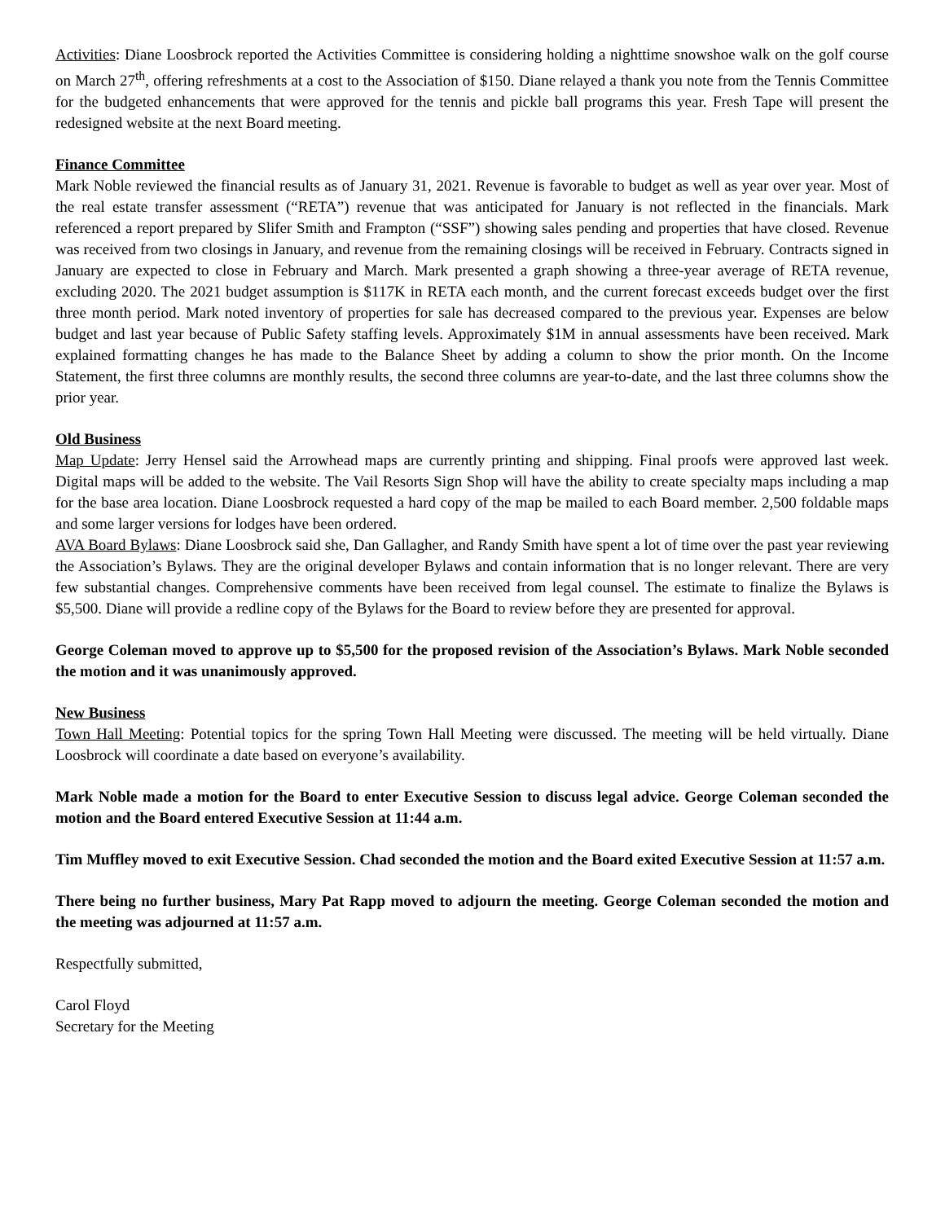Activities: Diane Loosbrock reported the Activities Committee is considering holding a nighttime snowshoe walk on the golf course on March 27<sup>th</sup>, offering refreshments at a cost to the Association of $150. Diane relayed a thank you note from the Tennis Committee for the budgeted enhancements that were approved for the tennis and pickle ball programs this year. Fresh Tape will present the redesigned website at the next Board meeting.
Finance Committee
Mark Noble reviewed the financial results as of January 31, 2021. Revenue is favorable to budget as well as year over year. Most of the real estate transfer assessment (“RETA”) revenue that was anticipated for January is not reflected in the financials. Mark referenced a report prepared by Slifer Smith and Frampton (“SSF”) showing sales pending and properties that have closed. Revenue was received from two closings in January, and revenue from the remaining closings will be received in February. Contracts signed in January are expected to close in February and March. Mark presented a graph showing a three-year average of RETA revenue, excluding 2020. The 2021 budget assumption is $117K in RETA each month, and the current forecast exceeds budget over the first three month period. Mark noted inventory of properties for sale has decreased compared to the previous year. Expenses are below budget and last year because of Public Safety staffing levels. Approximately $1M in annual assessments have been received. Mark explained formatting changes he has made to the Balance Sheet by adding a column to show the prior month. On the Income Statement, the first three columns are monthly results, the second three columns are year-to-date, and the last three columns show the prior year.
Old Business
Map Update: Jerry Hensel said the Arrowhead maps are currently printing and shipping. Final proofs were approved last week. Digital maps will be added to the website. The Vail Resorts Sign Shop will have the ability to create specialty maps including a map for the base area location. Diane Loosbrock requested a hard copy of the map be mailed to each Board member. 2,500 foldable maps and some larger versions for lodges have been ordered.
AVA Board Bylaws: Diane Loosbrock said she, Dan Gallagher, and Randy Smith have spent a lot of time over the past year reviewing the Association’s Bylaws. They are the original developer Bylaws and contain information that is no longer relevant. There are very few substantial changes. Comprehensive comments have been received from legal counsel. The estimate to finalize the Bylaws is $5,500. Diane will provide a redline copy of the Bylaws for the Board to review before they are presented for approval.
George Coleman moved to approve up to $5,500 for the proposed revision of the Association’s Bylaws. Mark Noble seconded the motion and it was unanimously approved.
New Business
Town Hall Meeting: Potential topics for the spring Town Hall Meeting were discussed. The meeting will be held virtually. Diane Loosbrock will coordinate a date based on everyone’s availability.
Mark Noble made a motion for the Board to enter Executive Session to discuss legal advice. George Coleman seconded the motion and the Board entered Executive Session at 11:44 a.m.
Tim Muffley moved to exit Executive Session. Chad seconded the motion and the Board exited Executive Session at 11:57 a.m.
There being no further business, Mary Pat Rapp moved to adjourn the meeting. George Coleman seconded the motion and the meeting was adjourned at 11:57 a.m.
Respectfully submitted,
Carol Floyd
Secretary for the Meeting